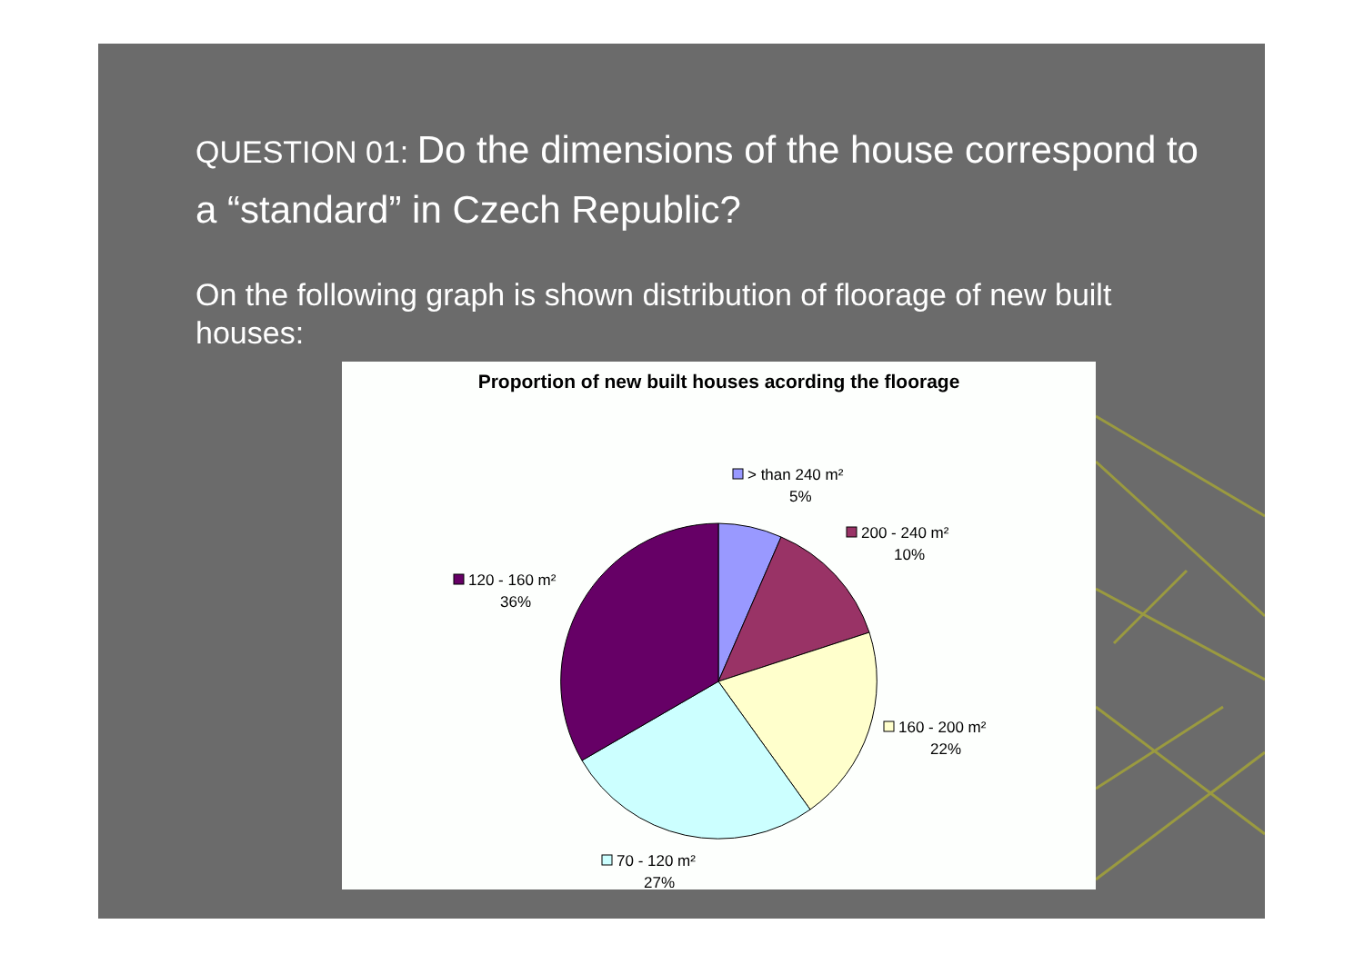QUESTION 01: Do the dimensions of the house correspond to a “standard” in Czech Republic?
On the following graph is shown distribution of floorage of new built houses:
Proportion of new built houses acording the floorage
> than 240 m²
5%
200 - 240 m²
10%
120 - 160 m²
36%
160 - 200 m²
22%
70 - 120 m²
27%